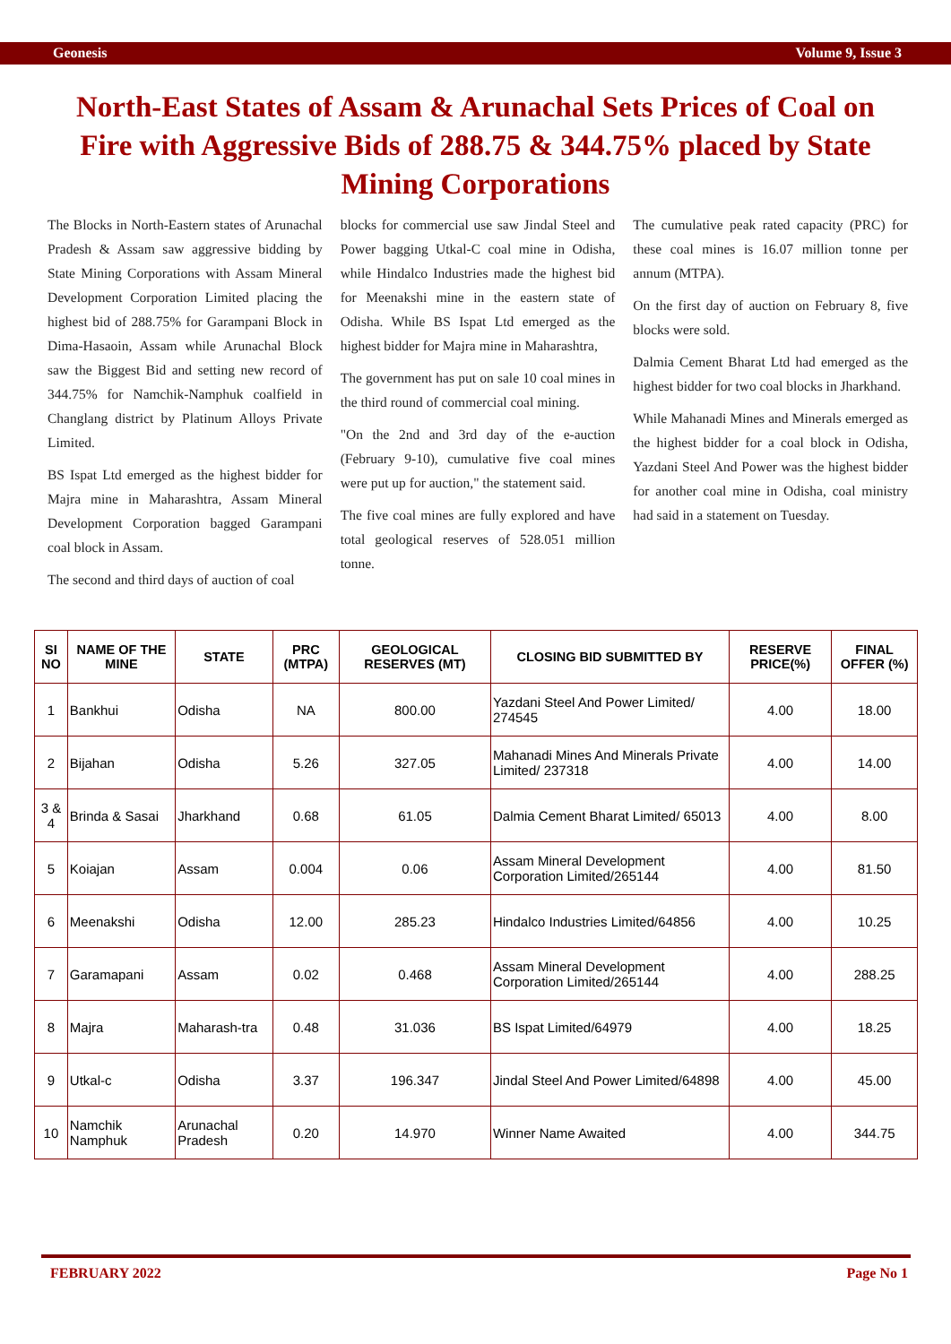Geonesis Volume 9, Issue 3
North-East States of Assam & Arunachal Sets Prices of Coal on Fire with Aggressive Bids of 288.75 & 344.75% placed by State Mining Corporations
The Blocks in North-Eastern states of Arunachal Pradesh & Assam saw aggressive bidding by State Mining Corporations with Assam Mineral Development Corporation Limited placing the highest bid of 288.75% for Garampani Block in Dima-Hasaoin, Assam while Arunachal Block saw the Biggest Bid and setting new record of 344.75% for Namchik-Namphuk coalfield in Changlang district by Platinum Alloys Private Limited.
BS Ispat Ltd emerged as the highest bidder for Majra mine in Maharashtra, Assam Mineral Development Corporation bagged Garampani coal block in Assam.
The second and third days of auction of coal
blocks for commercial use saw Jindal Steel and Power bagging Utkal-C coal mine in Odisha, while Hindalco Industries made the highest bid for Meenakshi mine in the eastern state of Odisha. While BS Ispat Ltd emerged as the highest bidder for Majra mine in Maharashtra,
The government has put on sale 10 coal mines in the third round of commercial coal mining.
"On the 2nd and 3rd day of the e-auction (February 9-10), cumulative five coal mines were put up for auction," the statement said.
The five coal mines are fully explored and have total geological reserves of 528.051 million tonne.
The cumulative peak rated capacity (PRC) for these coal mines is 16.07 million tonne per annum (MTPA).
On the first day of auction on February 8, five blocks were sold.
Dalmia Cement Bharat Ltd had emerged as the highest bidder for two coal blocks in Jharkhand.
While Mahanadi Mines and Minerals emerged as the highest bidder for a coal block in Odisha, Yazdani Steel And Power was the highest bidder for another coal mine in Odisha, coal ministry had said in a statement on Tuesday.
| SI NO | NAME OF THE MINE | STATE | PRC (MTPA) | GEOLOGICAL RESERVES (MT) | CLOSING BID SUBMITTED BY | RESERVE PRICE(%) | FINAL OFFER (%) |
| --- | --- | --- | --- | --- | --- | --- | --- |
| 1 | Bankhui | Odisha | NA | 800.00 | Yazdani Steel And Power Limited/ 274545 | 4.00 | 18.00 |
| 2 | Bijahan | Odisha | 5.26 | 327.05 | Mahanadi Mines And Minerals Private Limited/ 237318 | 4.00 | 14.00 |
| 3 & 4 | Brinda & Sasai | Jharkhand | 0.68 | 61.05 | Dalmia Cement Bharat Limited/ 65013 | 4.00 | 8.00 |
| 5 | Koiajan | Assam | 0.004 | 0.06 | Assam Mineral Development Corporation Limited/265144 | 4.00 | 81.50 |
| 6 | Meenakshi | Odisha | 12.00 | 285.23 | Hindalco Industries Limited/64856 | 4.00 | 10.25 |
| 7 | Garamapani | Assam | 0.02 | 0.468 | Assam Mineral Development Corporation Limited/265144 | 4.00 | 288.25 |
| 8 | Majra | Maharash-tra | 0.48 | 31.036 | BS Ispat Limited/64979 | 4.00 | 18.25 |
| 9 | Utkal-c | Odisha | 3.37 | 196.347 | Jindal Steel And Power Limited/64898 | 4.00 | 45.00 |
| 10 | Namchik Namphuk | Arunachal Pradesh | 0.20 | 14.970 | Winner Name Awaited | 4.00 | 344.75 |
FEBRUARY 2022 Page No 1